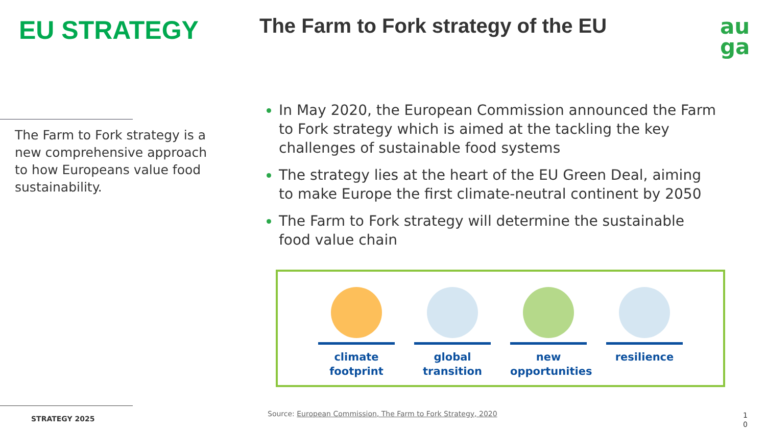EU STRATEGY
The Farm to Fork strategy is a new comprehensive approach to how Europeans value food sustainability.
STRATEGY 2025
The Farm to Fork strategy of the EU
In May 2020, the European Commission announced the Farm to Fork strategy which is aimed at the tackling the key challenges of sustainable food systems
The strategy lies at the heart of the EU Green Deal, aiming to make Europe the first climate-neutral continent by 2050
The Farm to Fork strategy will determine the sustainable food value chain
au
ga
climate footprint
global transition
new opportunities
resilience
Source: European Commission, The Farm to Fork Strategy, 2020
1 0